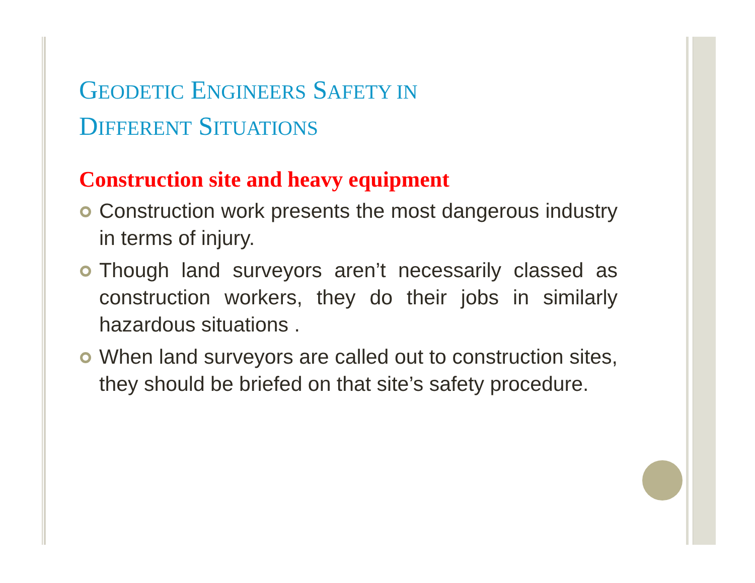GEODETIC ENGINEERS SAFETY IN
DIFFERENT SITUATIONS
Construction site and heavy equipment
Construction work presents the most dangerous industry in terms of injury.
Though land surveyors aren’t necessarily classed as construction workers, they do their jobs in similarly hazardous situations .
When land surveyors are called out to construction sites, they should be briefed on that site’s safety procedure.